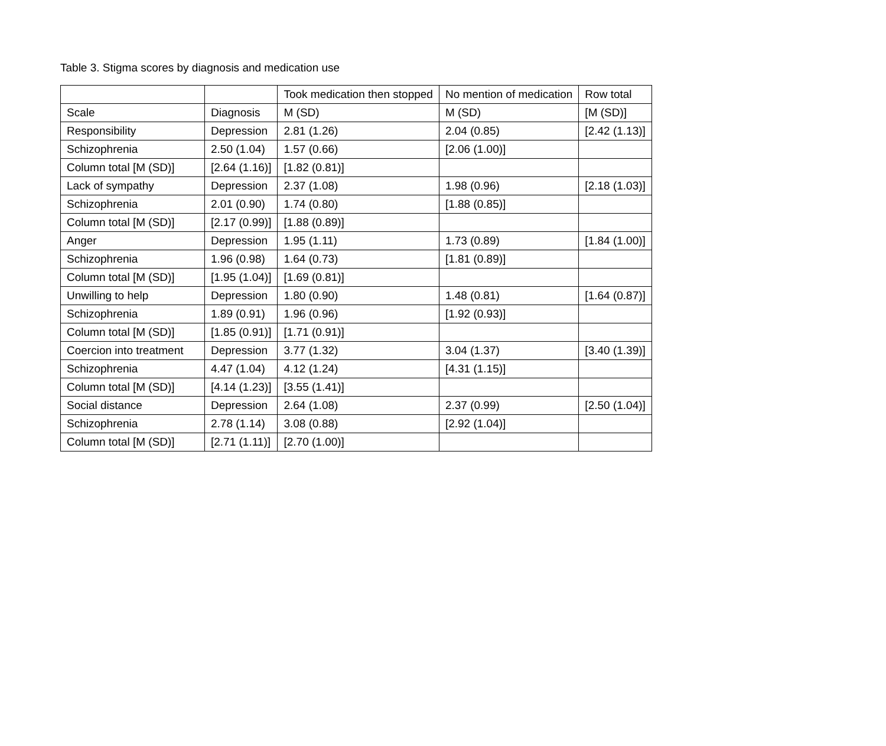Table 3. Stigma scores by diagnosis and medication use
| | | Took medication then stopped | No mention of medication | Row total |
| Scale | Diagnosis | M (SD) | M (SD) | [M (SD)] |
| Responsibility | Depression | 2.81 (1.26) | 2.04 (0.85) | [2.42 (1.13)] |
| Schizophrenia | 2.50 (1.04) | 1.57 (0.66) | [2.06 (1.00)] | |
| Column total [M (SD)] | [2.64 (1.16)] | [1.82 (0.81)] | | |
| Lack of sympathy | Depression | 2.37 (1.08) | 1.98 (0.96) | [2.18 (1.03)] |
| Schizophrenia | 2.01 (0.90) | 1.74 (0.80) | [1.88 (0.85)] | |
| Column total [M (SD)] | [2.17 (0.99)] | [1.88 (0.89)] | | |
| Anger | Depression | 1.95 (1.11) | 1.73 (0.89) | [1.84 (1.00)] |
| Schizophrenia | 1.96 (0.98) | 1.64 (0.73) | [1.81 (0.89)] | |
| Column total [M (SD)] | [1.95 (1.04)] | [1.69 (0.81)] | | |
| Unwilling to help | Depression | 1.80 (0.90) | 1.48 (0.81) | [1.64 (0.87)] |
| Schizophrenia | 1.89 (0.91) | 1.96 (0.96) | [1.92 (0.93)] | |
| Column total [M (SD)] | [1.85 (0.91)] | [1.71 (0.91)] | | |
| Coercion into treatment | Depression | 3.77 (1.32) | 3.04 (1.37) | [3.40 (1.39)] |
| Schizophrenia | 4.47 (1.04) | 4.12 (1.24) | [4.31 (1.15)] | |
| Column total [M (SD)] | [4.14 (1.23)] | [3.55 (1.41)] | | |
| Social distance | Depression | 2.64 (1.08) | 2.37 (0.99) | [2.50 (1.04)] |
| Schizophrenia | 2.78 (1.14) | 3.08 (0.88) | [2.92 (1.04)] | |
| Column total [M (SD)] | [2.71 (1.11)] | [2.70 (1.00)] | | |